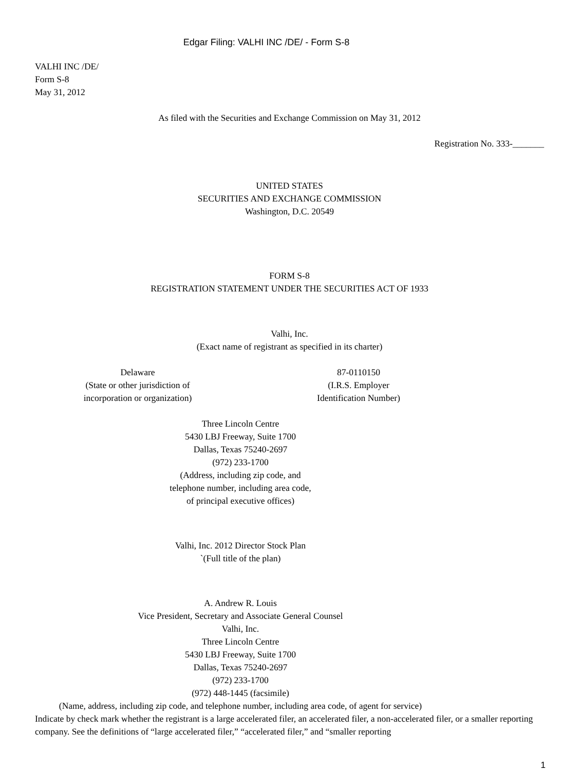Edgar Filing: VALHI INC /DE/ - Form S-8
VALHI INC /DE/
Form S-8
May 31, 2012
As filed with the Securities and Exchange Commission on May 31, 2012
Registration No. 333-_______
UNITED STATES
SECURITIES AND EXCHANGE COMMISSION
Washington, D.C. 20549
FORM S-8
REGISTRATION STATEMENT UNDER THE SECURITIES ACT OF 1933
Valhi, Inc.
(Exact name of registrant as specified in its charter)
Delaware
(State or other jurisdiction of
incorporation or organization)
87-0110150
(I.R.S. Employer
Identification Number)
Three Lincoln Centre
5430 LBJ Freeway, Suite 1700
Dallas, Texas 75240-2697
(972) 233-1700
(Address, including zip code, and
telephone number, including area code,
of principal executive offices)
Valhi, Inc. 2012 Director Stock Plan
`(Full title of the plan)
A. Andrew R. Louis
Vice President, Secretary and Associate General Counsel
Valhi, Inc.
Three Lincoln Centre
5430 LBJ Freeway, Suite 1700
Dallas, Texas 75240-2697
(972) 233-1700
(972) 448-1445 (facsimile)
(Name, address, including zip code, and telephone number, including area code, of agent for service)
Indicate by check mark whether the registrant is a large accelerated filer, an accelerated filer, a non-accelerated filer, or a smaller reporting company. See the definitions of “large accelerated filer,” “accelerated filer,” and “smaller reporting
1